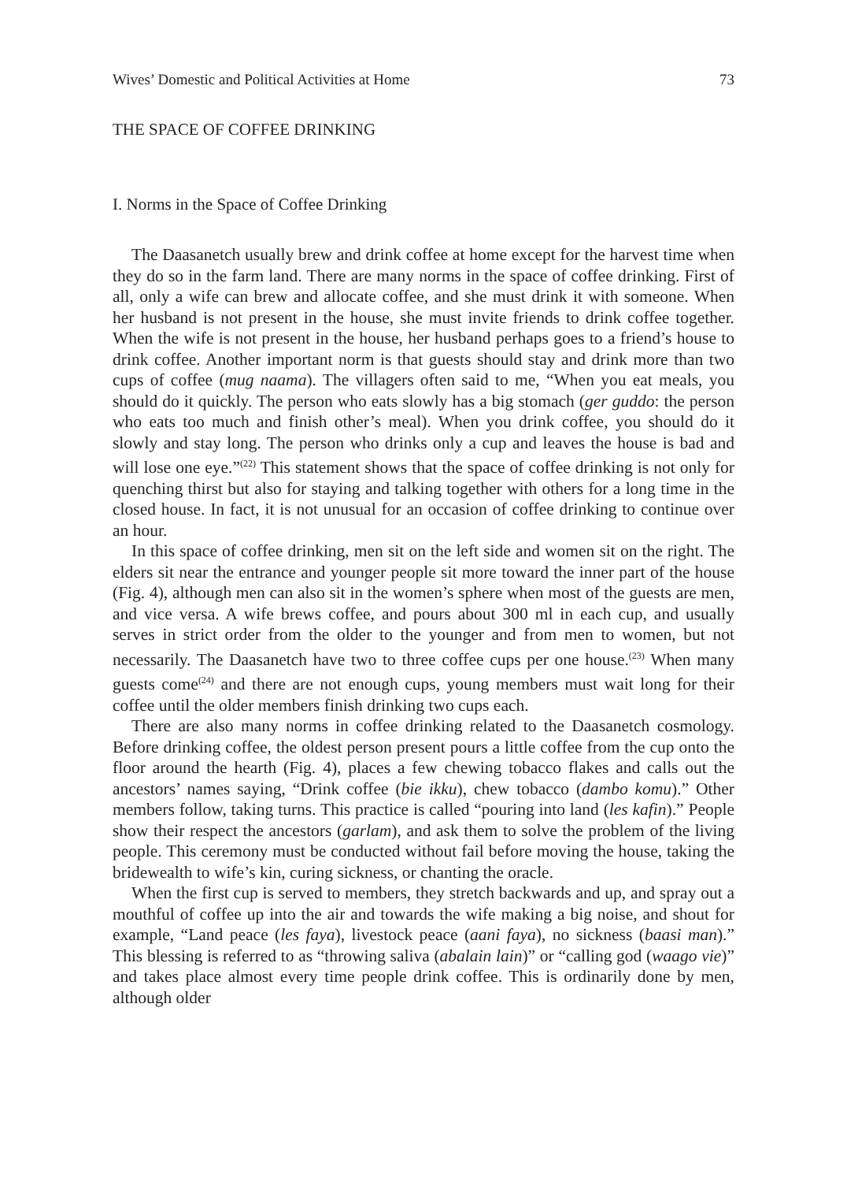Wives’ Domestic and Political Activities at Home 73
THE SPACE OF COFFEE DRINKING
I. Norms in the Space of Coffee Drinking
The Daasanetch usually brew and drink coffee at home except for the harvest time when they do so in the farm land. There are many norms in the space of coffee drinking. First of all, only a wife can brew and allocate coffee, and she must drink it with someone. When her husband is not present in the house, she must invite friends to drink coffee together. When the wife is not present in the house, her husband perhaps goes to a friend’s house to drink coffee. Another important norm is that guests should stay and drink more than two cups of coffee (mug naama). The villagers often said to me, “When you eat meals, you should do it quickly. The person who eats slowly has a big stomach (ger guddo: the person who eats too much and finish other’s meal). When you drink coffee, you should do it slowly and stay long. The person who drinks only a cup and leaves the house is bad and will lose one eye.”<sup>(22)</sup> This statement shows that the space of coffee drinking is not only for quenching thirst but also for staying and talking together with others for a long time in the closed house. In fact, it is not unusual for an occasion of coffee drinking to continue over an hour.
In this space of coffee drinking, men sit on the left side and women sit on the right. The elders sit near the entrance and younger people sit more toward the inner part of the house (Fig. 4), although men can also sit in the women’s sphere when most of the guests are men, and vice versa. A wife brews coffee, and pours about 300 ml in each cup, and usually serves in strict order from the older to the younger and from men to women, but not necessarily. The Daasanetch have two to three coffee cups per one house.<sup>(23)</sup> When many guests come<sup>(24)</sup> and there are not enough cups, young members must wait long for their coffee until the older members finish drinking two cups each.
There are also many norms in coffee drinking related to the Daasanetch cosmology. Before drinking coffee, the oldest person present pours a little coffee from the cup onto the floor around the hearth (Fig. 4), places a few chewing tobacco flakes and calls out the ancestors’ names saying, “Drink coffee (bie ikku), chew tobacco (dambo komu).” Other members follow, taking turns. This practice is called “pouring into land (les kafin).” People show their respect the ancestors (garlam), and ask them to solve the problem of the living people. This ceremony must be conducted without fail before moving the house, taking the bridewealth to wife’s kin, curing sickness, or chanting the oracle.
When the first cup is served to members, they stretch backwards and up, and spray out a mouthful of coffee up into the air and towards the wife making a big noise, and shout for example, “Land peace (les faya), livestock peace (aani faya), no sickness (baasi man).” This blessing is referred to as “throwing saliva (abalain lain)” or “calling god (waago vie)” and takes place almost every time people drink coffee. This is ordinarily done by men, although older